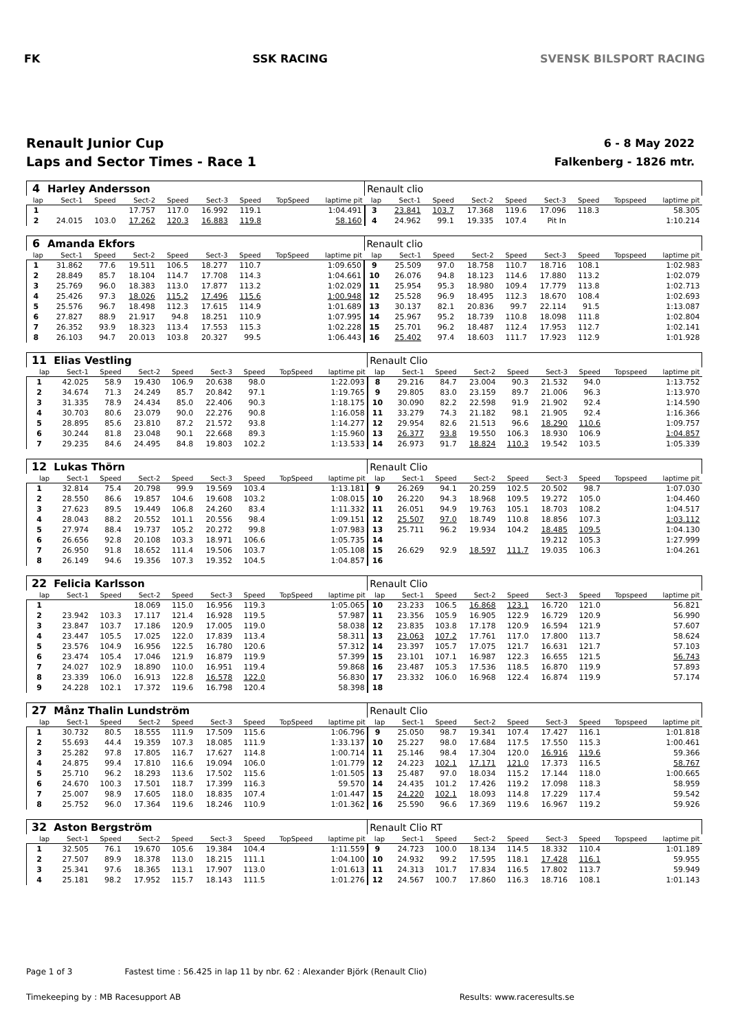FK SSK RACING SVENSK BILSPORT RACING
Renault Junior Cup
Laps and Sector Times - Race 1
6 - 8 May 2022
Falkenberg - 1826 mtr.
| 4 | Harley Andersson | | | | | | | | Renault clio | | | | | | | | |
| lap | Sect-1 | Speed | Sect-2 | Speed | Sect-3 | Speed | TopSpeed | laptime pit | lap | Sect-1 | Speed | Sect-2 | Speed | Sect-3 | Speed | Topspeed | laptime pit |
| 1 | | | 17.757 | 117.0 | 16.992 | 119.1 | | 1:04.491 | 3 | 23.841 | 103.7 | 17.368 | 119.6 | 17.096 | 118.3 | | 58.305 |
| 2 | 24.015 | 103.0 | 17.262 | 120.3 | 16.883 | 119.8 | | 58.160 | 4 | 24.962 | 99.1 | 19.335 | 107.4 | Pit In | | | 1:10.214 |
| 6 | Amanda Ekfors | | | | | | | | Renault clio | | | | | | | | |
| lap | Sect-1 | Speed | Sect-2 | Speed | Sect-3 | Speed | TopSpeed | laptime pit | lap | Sect-1 | Speed | Sect-2 | Speed | Sect-3 | Speed | Topspeed | laptime pit |
| 1 | 31.862 | 77.6 | 19.511 | 106.5 | 18.277 | 110.7 | | 1:09.650 | 9 | 25.509 | 97.0 | 18.758 | 110.7 | 18.716 | 108.1 | | 1:02.983 |
| 2 | 28.849 | 85.7 | 18.104 | 114.7 | 17.708 | 114.3 | | 1:04.661 | 10 | 26.076 | 94.8 | 18.123 | 114.6 | 17.880 | 113.2 | | 1:02.079 |
| 3 | 25.769 | 96.0 | 18.383 | 113.0 | 17.877 | 113.2 | | 1:02.029 | 11 | 25.954 | 95.3 | 18.980 | 109.4 | 17.779 | 113.8 | | 1:02.713 |
| 4 | 25.426 | 97.3 | 18.026 | 115.2 | 17.496 | 115.6 | | 1:00.948 | 12 | 25.528 | 96.9 | 18.495 | 112.3 | 18.670 | 108.4 | | 1:02.693 |
| 5 | 25.576 | 96.7 | 18.498 | 112.3 | 17.615 | 114.9 | | 1:01.689 | 13 | 30.137 | 82.1 | 20.836 | 99.7 | 22.114 | 91.5 | | 1:13.087 |
| 6 | 27.827 | 88.9 | 21.917 | 94.8 | 18.251 | 110.9 | | 1:07.995 | 14 | 25.967 | 95.2 | 18.739 | 110.8 | 18.098 | 111.8 | | 1:02.804 |
| 7 | 26.352 | 93.9 | 18.323 | 113.4 | 17.553 | 115.3 | | 1:02.228 | 15 | 25.701 | 96.2 | 18.487 | 112.4 | 17.953 | 112.7 | | 1:02.141 |
| 8 | 26.103 | 94.7 | 20.013 | 103.8 | 20.327 | 99.5 | | 1:06.443 | 16 | 25.402 | 97.4 | 18.603 | 111.7 | 17.923 | 112.9 | | 1:01.928 |
| 11 | Elias Vestling | | | | | | | | Renault Clio | | | | | | | | |
| lap | Sect-1 | Speed | Sect-2 | Speed | Sect-3 | Speed | TopSpeed | laptime pit | lap | Sect-1 | Speed | Sect-2 | Speed | Sect-3 | Speed | Topspeed | laptime pit |
| 1 | 42.025 | 58.9 | 19.430 | 106.9 | 20.638 | 98.0 | | 1:22.093 | 8 | 29.216 | 84.7 | 23.004 | 90.3 | 21.532 | 94.0 | | 1:13.752 |
| 2 | 34.674 | 71.3 | 24.249 | 85.7 | 20.842 | 97.1 | | 1:19.765 | 9 | 29.805 | 83.0 | 23.159 | 89.7 | 21.006 | 96.3 | | 1:13.970 |
| 3 | 31.335 | 78.9 | 24.434 | 85.0 | 22.406 | 90.3 | | 1:18.175 | 10 | 30.090 | 82.2 | 22.598 | 91.9 | 21.902 | 92.4 | | 1:14.590 |
| 4 | 30.703 | 80.6 | 23.079 | 90.0 | 22.276 | 90.8 | | 1:16.058 | 11 | 33.279 | 74.3 | 21.182 | 98.1 | 21.905 | 92.4 | | 1:16.366 |
| 5 | 28.895 | 85.6 | 23.810 | 87.2 | 21.572 | 93.8 | | 1:14.277 | 12 | 29.954 | 82.6 | 21.513 | 96.6 | 18.290 | 110.6 | | 1:09.757 |
| 6 | 30.244 | 81.8 | 23.048 | 90.1 | 22.668 | 89.3 | | 1:15.960 | 13 | 26.377 | 93.8 | 19.550 | 106.3 | 18.930 | 106.9 | | 1:04.857 |
| 7 | 29.235 | 84.6 | 24.495 | 84.8 | 19.803 | 102.2 | | 1:13.533 | 14 | 26.973 | 91.7 | 18.824 | 110.3 | 19.542 | 103.5 | | 1:05.339 |
| 12 | Lukas Thörn | | | | | | | | Renault Clio | | | | | | | | |
| lap | Sect-1 | Speed | Sect-2 | Speed | Sect-3 | Speed | TopSpeed | laptime pit | lap | Sect-1 | Speed | Sect-2 | Speed | Sect-3 | Speed | Topspeed | laptime pit |
| 1 | 32.814 | 75.4 | 20.798 | 99.9 | 19.569 | 103.4 | | 1:13.181 | 9 | 26.269 | 94.1 | 20.259 | 102.5 | 20.502 | 98.7 | | 1:07.030 |
| 2 | 28.550 | 86.6 | 19.857 | 104.6 | 19.608 | 103.2 | | 1:08.015 | 10 | 26.220 | 94.3 | 18.968 | 109.5 | 19.272 | 105.0 | | 1:04.460 |
| 3 | 27.623 | 89.5 | 19.449 | 106.8 | 24.260 | 83.4 | | 1:11.332 | 11 | 26.051 | 94.9 | 19.763 | 105.1 | 18.703 | 108.2 | | 1:04.517 |
| 4 | 28.043 | 88.2 | 20.552 | 101.1 | 20.556 | 98.4 | | 1:09.151 | 12 | 25.507 | 97.0 | 18.749 | 110.8 | 18.856 | 107.3 | | 1:03.112 |
| 5 | 27.974 | 88.4 | 19.737 | 105.2 | 20.272 | 99.8 | | 1:07.983 | 13 | 25.711 | 96.2 | 19.934 | 104.2 | 18.485 | 109.5 | | 1:04.130 |
| 6 | 26.656 | 92.8 | 20.108 | 103.3 | 18.971 | 106.6 | | 1:05.735 | 14 | | | | | 19.212 | 105.3 | | 1:27.999 |
| 7 | 26.950 | 91.8 | 18.652 | 111.4 | 19.506 | 103.7 | | 1:05.108 | 15 | 26.629 | 92.9 | 18.597 | 111.7 | 19.035 | 106.3 | | 1:04.261 |
| 8 | 26.149 | 94.6 | 19.356 | 107.3 | 19.352 | 104.5 | | 1:04.857 | 16 | | | | | | | | |
| 22 | Felicia Karlsson | | | | | | | | Renault Clio | | | | | | | | |
| lap | Sect-1 | Speed | Sect-2 | Speed | Sect-3 | Speed | TopSpeed | laptime pit | lap | Sect-1 | Speed | Sect-2 | Speed | Sect-3 | Speed | Topspeed | laptime pit |
| 1 | | | 18.069 | 115.0 | 16.956 | 119.3 | | 1:05.065 | 10 | 23.233 | 106.5 | 16.868 | 123.1 | 16.720 | 121.0 | | 56.821 |
| 2 | 23.942 | 103.3 | 17.117 | 121.4 | 16.928 | 119.5 | | 57.987 | 11 | 23.356 | 105.9 | 16.905 | 122.9 | 16.729 | 120.9 | | 56.990 |
| 3 | 23.847 | 103.7 | 17.186 | 120.9 | 17.005 | 119.0 | | 58.038 | 12 | 23.835 | 103.8 | 17.178 | 120.9 | 16.594 | 121.9 | | 57.607 |
| 4 | 23.447 | 105.5 | 17.025 | 122.0 | 17.839 | 113.4 | | 58.311 | 13 | 23.063 | 107.2 | 17.761 | 117.0 | 17.800 | 113.7 | | 58.624 |
| 5 | 23.576 | 104.9 | 16.956 | 122.5 | 16.780 | 120.6 | | 57.312 | 14 | 23.397 | 105.7 | 17.075 | 121.7 | 16.631 | 121.7 | | 57.103 |
| 6 | 23.474 | 105.4 | 17.046 | 121.9 | 16.879 | 119.9 | | 57.399 | 15 | 23.101 | 107.1 | 16.987 | 122.3 | 16.655 | 121.5 | | 56.743 |
| 7 | 24.027 | 102.9 | 18.890 | 110.0 | 16.951 | 119.4 | | 59.868 | 16 | 23.487 | 105.3 | 17.536 | 118.5 | 16.870 | 119.9 | | 57.893 |
| 8 | 23.339 | 106.0 | 16.913 | 122.8 | 16.578 | 122.0 | | 56.830 | 17 | 23.332 | 106.0 | 16.968 | 122.4 | 16.874 | 119.9 | | 57.174 |
| 9 | 24.228 | 102.1 | 17.372 | 119.6 | 16.798 | 120.4 | | 58.398 | 18 | | | | | | | | |
| 27 | Månz Thalin Lundström | | | | | | | | Renault Clio | | | | | | | | |
| lap | Sect-1 | Speed | Sect-2 | Speed | Sect-3 | Speed | TopSpeed | laptime pit | lap | Sect-1 | Speed | Sect-2 | Speed | Sect-3 | Speed | Topspeed | laptime pit |
| 1 | 30.732 | 80.5 | 18.555 | 111.9 | 17.509 | 115.6 | | 1:06.796 | 9 | 25.050 | 98.7 | 19.341 | 107.4 | 17.427 | 116.1 | | 1:01.818 |
| 2 | 55.693 | 44.4 | 19.359 | 107.3 | 18.085 | 111.9 | | 1:33.137 | 10 | 25.227 | 98.0 | 17.684 | 117.5 | 17.550 | 115.3 | | 1:00.461 |
| 3 | 25.282 | 97.8 | 17.805 | 116.7 | 17.627 | 114.8 | | 1:00.714 | 11 | 25.146 | 98.4 | 17.304 | 120.0 | 16.916 | 119.6 | | 59.366 |
| 4 | 24.875 | 99.4 | 17.810 | 116.6 | 19.094 | 106.0 | | 1:01.779 | 12 | 24.223 | 102.1 | 17.171 | 121.0 | 17.373 | 116.5 | | 58.767 |
| 5 | 25.710 | 96.2 | 18.293 | 113.6 | 17.502 | 115.6 | | 1:01.505 | 13 | 25.487 | 97.0 | 18.034 | 115.2 | 17.144 | 118.0 | | 1:00.665 |
| 6 | 24.670 | 100.3 | 17.501 | 118.7 | 17.399 | 116.3 | | 59.570 | 14 | 24.435 | 101.2 | 17.426 | 119.2 | 17.098 | 118.3 | | 58.959 |
| 7 | 25.007 | 98.9 | 17.605 | 118.0 | 18.835 | 107.4 | | 1:01.447 | 15 | 24.220 | 102.1 | 18.093 | 114.8 | 17.229 | 117.4 | | 59.542 |
| 8 | 25.752 | 96.0 | 17.364 | 119.6 | 18.246 | 110.9 | | 1:01.362 | 16 | 25.590 | 96.6 | 17.369 | 119.6 | 16.967 | 119.2 | | 59.926 |
| 32 | Aston Bergström | | | | | | | | Renault Clio RT | | | | | | | | |
| lap | Sect-1 | Speed | Sect-2 | Speed | Sect-3 | Speed | TopSpeed | laptime pit | lap | Sect-1 | Speed | Sect-2 | Speed | Sect-3 | Speed | Topspeed | laptime pit |
| 1 | 32.505 | 76.1 | 19.670 | 105.6 | 19.384 | 104.4 | | 1:11.559 | 9 | 24.723 | 100.0 | 18.134 | 114.5 | 18.332 | 110.4 | | 1:01.189 |
| 2 | 27.507 | 89.9 | 18.378 | 113.0 | 18.215 | 111.1 | | 1:04.100 | 10 | 24.932 | 99.2 | 17.595 | 118.1 | 17.428 | 116.1 | | 59.955 |
| 3 | 25.341 | 97.6 | 18.365 | 113.1 | 17.907 | 113.0 | | 1:01.613 | 11 | 24.313 | 101.7 | 17.834 | 116.5 | 17.802 | 113.7 | | 59.949 |
| 4 | 25.181 | 98.2 | 17.952 | 115.7 | 18.143 | 111.5 | | 1:01.276 | 12 | 24.567 | 100.7 | 17.860 | 116.3 | 18.716 | 108.1 | | 1:01.143 |
Page 1 of 3 Fastest time : 56.425 in lap 11 by nbr. 62 : Alexander Björk (Renault Clio)
Timekeeping by : MB Racesupport AB Results: www.raceresults.se